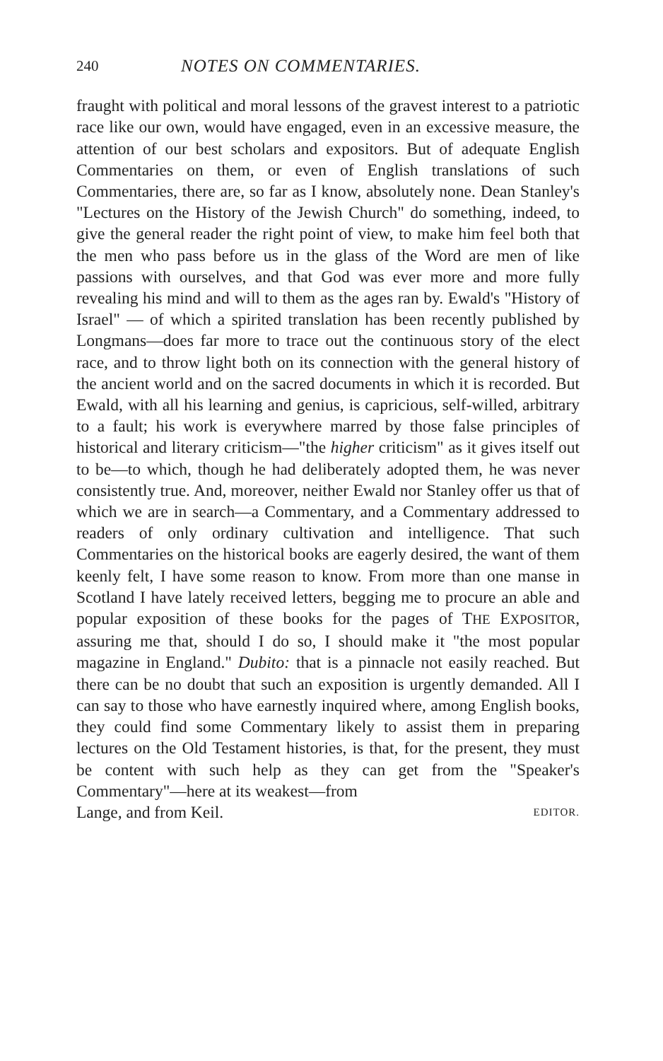240 NOTES ON COMMENTARIES.
fraught with political and moral lessons of the gravest interest to a patriotic race like our own, would have engaged, even in an excessive measure, the attention of our best scholars and expositors. But of adequate English Commentaries on them, or even of English translations of such Commentaries, there are, so far as I know, absolutely none. Dean Stanley's "Lectures on the History of the Jewish Church" do something, indeed, to give the general reader the right point of view, to make him feel both that the men who pass before us in the glass of the Word are men of like passions with ourselves, and that God was ever more and more fully revealing his mind and will to them as the ages ran by. Ewald's "History of Israel" — of which a spirited translation has been recently published by Longmans—does far more to trace out the continuous story of the elect race, and to throw light both on its connection with the general history of the ancient world and on the sacred documents in which it is recorded. But Ewald, with all his learning and genius, is capricious, self-willed, arbitrary to a fault; his work is everywhere marred by those false principles of historical and literary criticism—"the higher criticism" as it gives itself out to be—to which, though he had deliberately adopted them, he was never consistently true. And, moreover, neither Ewald nor Stanley offer us that of which we are in search—a Commentary, and a Commentary addressed to readers of only ordinary cultivation and intelligence. That such Commentaries on the historical books are eagerly desired, the want of them keenly felt, I have some reason to know. From more than one manse in Scotland I have lately received letters, begging me to procure an able and popular exposition of these books for the pages of THE EXPOSITOR, assuring me that, should I do so, I should make it "the most popular magazine in England." Dubito: that is a pinnacle not easily reached. But there can be no doubt that such an exposition is urgently demanded. All I can say to those who have earnestly inquired where, among English books, they could find some Commentary likely to assist them in preparing lectures on the Old Testament histories, is that, for the present, they must be content with such help as they can get from the "Speaker's Commentary"—here at its weakest—from
Lange, and from Keil. EDITOR.